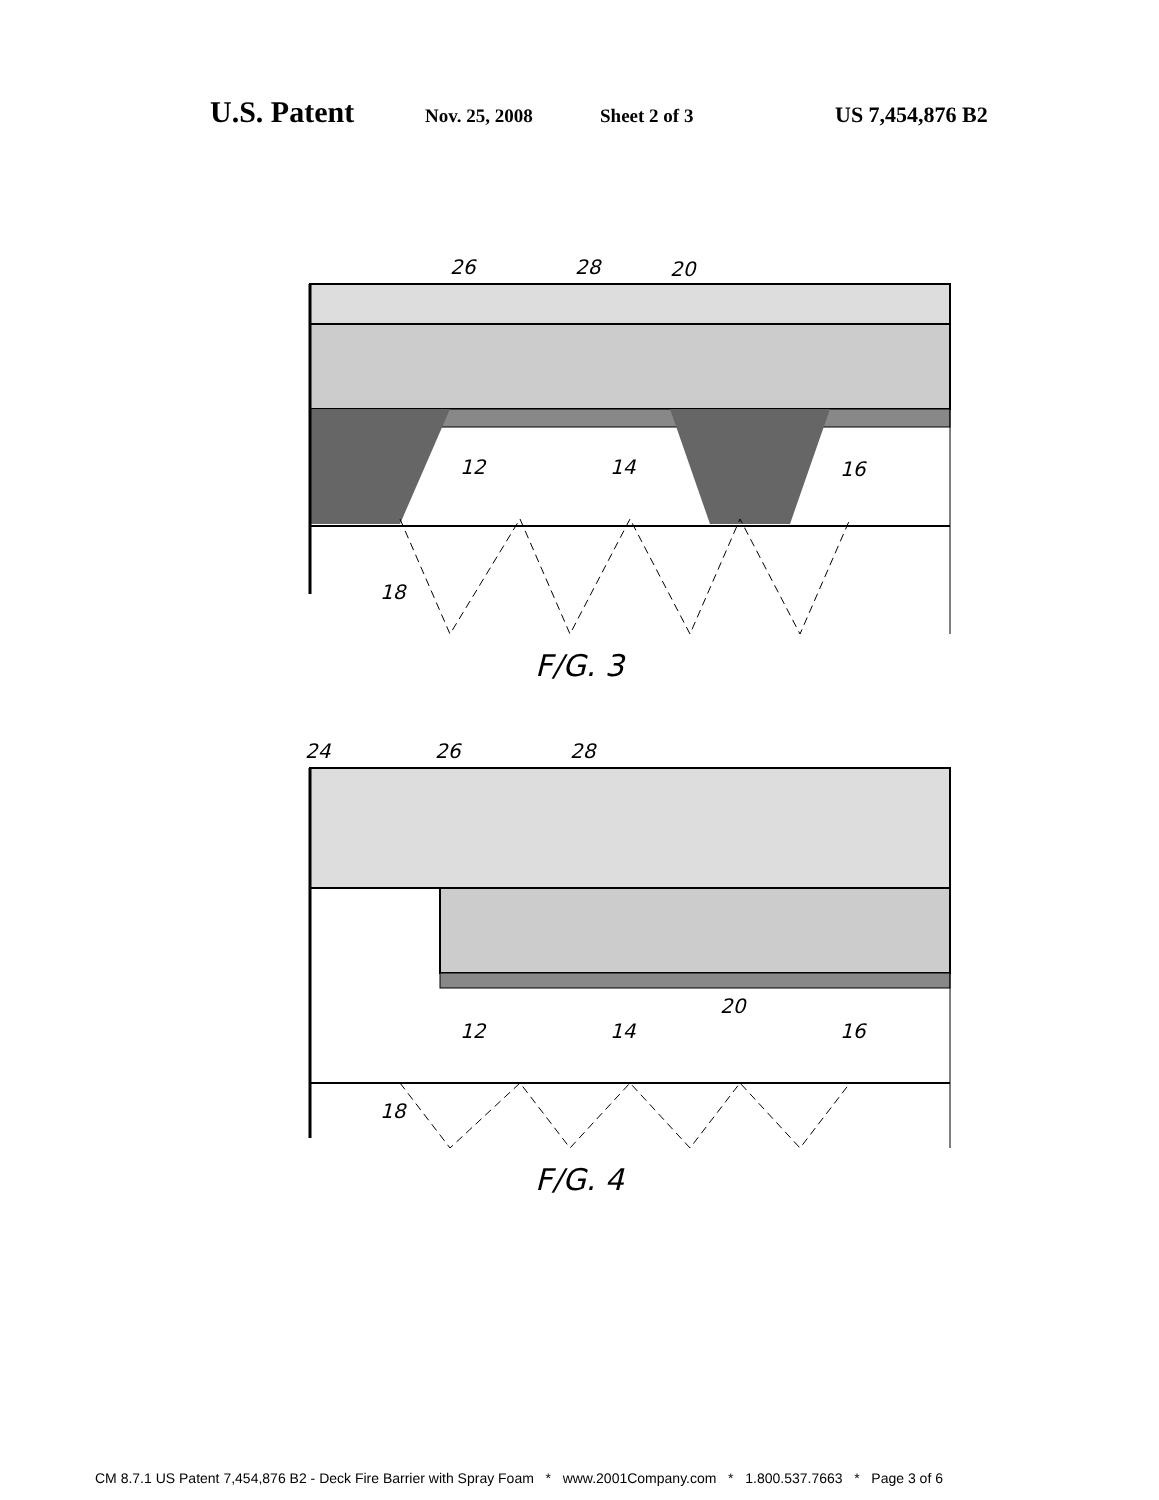U.S. Patent Nov. 25, 2008 Sheet 2 of 3 US 7,454,876 B2
26
28
20
12
14
16
18
F/G. 3
24
26
28
20
12
14
16
18
F/G. 4
CM 8.7.1 US Patent 7,454,876 B2 - Deck Fire Barrier with Spray Foam * www.2001Company.com * 1.800.537.7663 * Page 3 of 6